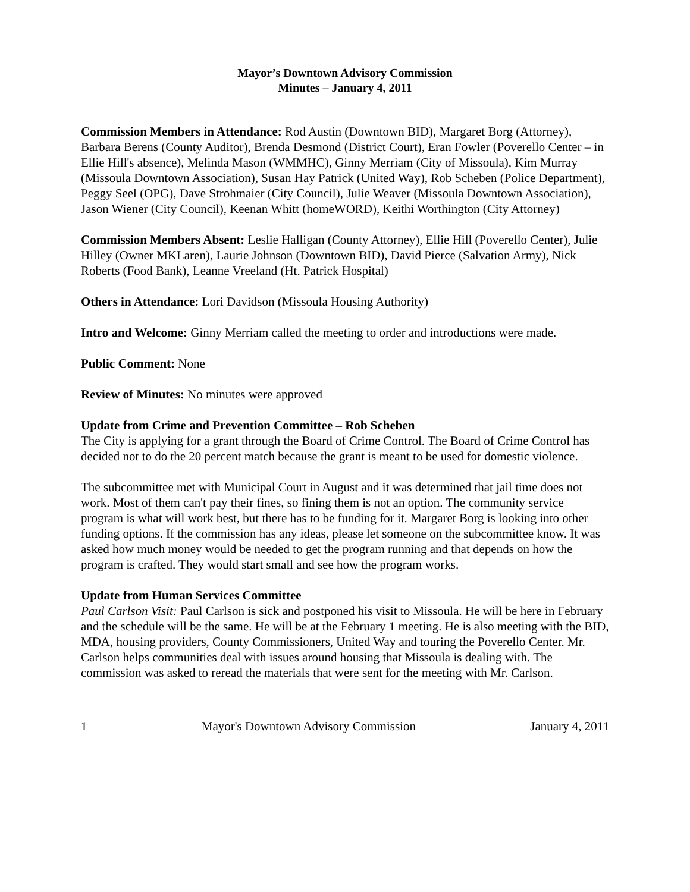Mayor’s Downtown Advisory Commission
Minutes – January 4, 2011
Commission Members in Attendance: Rod Austin (Downtown BID), Margaret Borg (Attorney), Barbara Berens (County Auditor), Brenda Desmond (District Court), Eran Fowler (Poverello Center – in Ellie Hill's absence), Melinda Mason (WMMHC), Ginny Merriam (City of Missoula), Kim Murray (Missoula Downtown Association), Susan Hay Patrick (United Way), Rob Scheben (Police Department), Peggy Seel (OPG), Dave Strohmaier (City Council), Julie Weaver (Missoula Downtown Association), Jason Wiener (City Council), Keenan Whitt (homeWORD), Keithi Worthington (City Attorney)
Commission Members Absent: Leslie Halligan (County Attorney), Ellie Hill (Poverello Center), Julie Hilley (Owner MKLaren), Laurie Johnson (Downtown BID), David Pierce (Salvation Army), Nick Roberts (Food Bank), Leanne Vreeland (Ht. Patrick Hospital)
Others in Attendance: Lori Davidson (Missoula Housing Authority)
Intro and Welcome: Ginny Merriam called the meeting to order and introductions were made.
Public Comment: None
Review of Minutes: No minutes were approved
Update from Crime and Prevention Committee – Rob Scheben
The City is applying for a grant through the Board of Crime Control. The Board of Crime Control has decided not to do the 20 percent match because the grant is meant to be used for domestic violence.
The subcommittee met with Municipal Court in August and it was determined that jail time does not work. Most of them can't pay their fines, so fining them is not an option. The community service program is what will work best, but there has to be funding for it. Margaret Borg is looking into other funding options. If the commission has any ideas, please let someone on the subcommittee know. It was asked how much money would be needed to get the program running and that depends on how the program is crafted. They would start small and see how the program works.
Update from Human Services Committee
Paul Carlson Visit: Paul Carlson is sick and postponed his visit to Missoula. He will be here in February and the schedule will be the same. He will be at the February 1 meeting. He is also meeting with the BID, MDA, housing providers, County Commissioners, United Way and touring the Poverello Center. Mr. Carlson helps communities deal with issues around housing that Missoula is dealing with. The commission was asked to reread the materials that were sent for the meeting with Mr. Carlson.
1 Mayor's Downtown Advisory Commission January 4, 2011